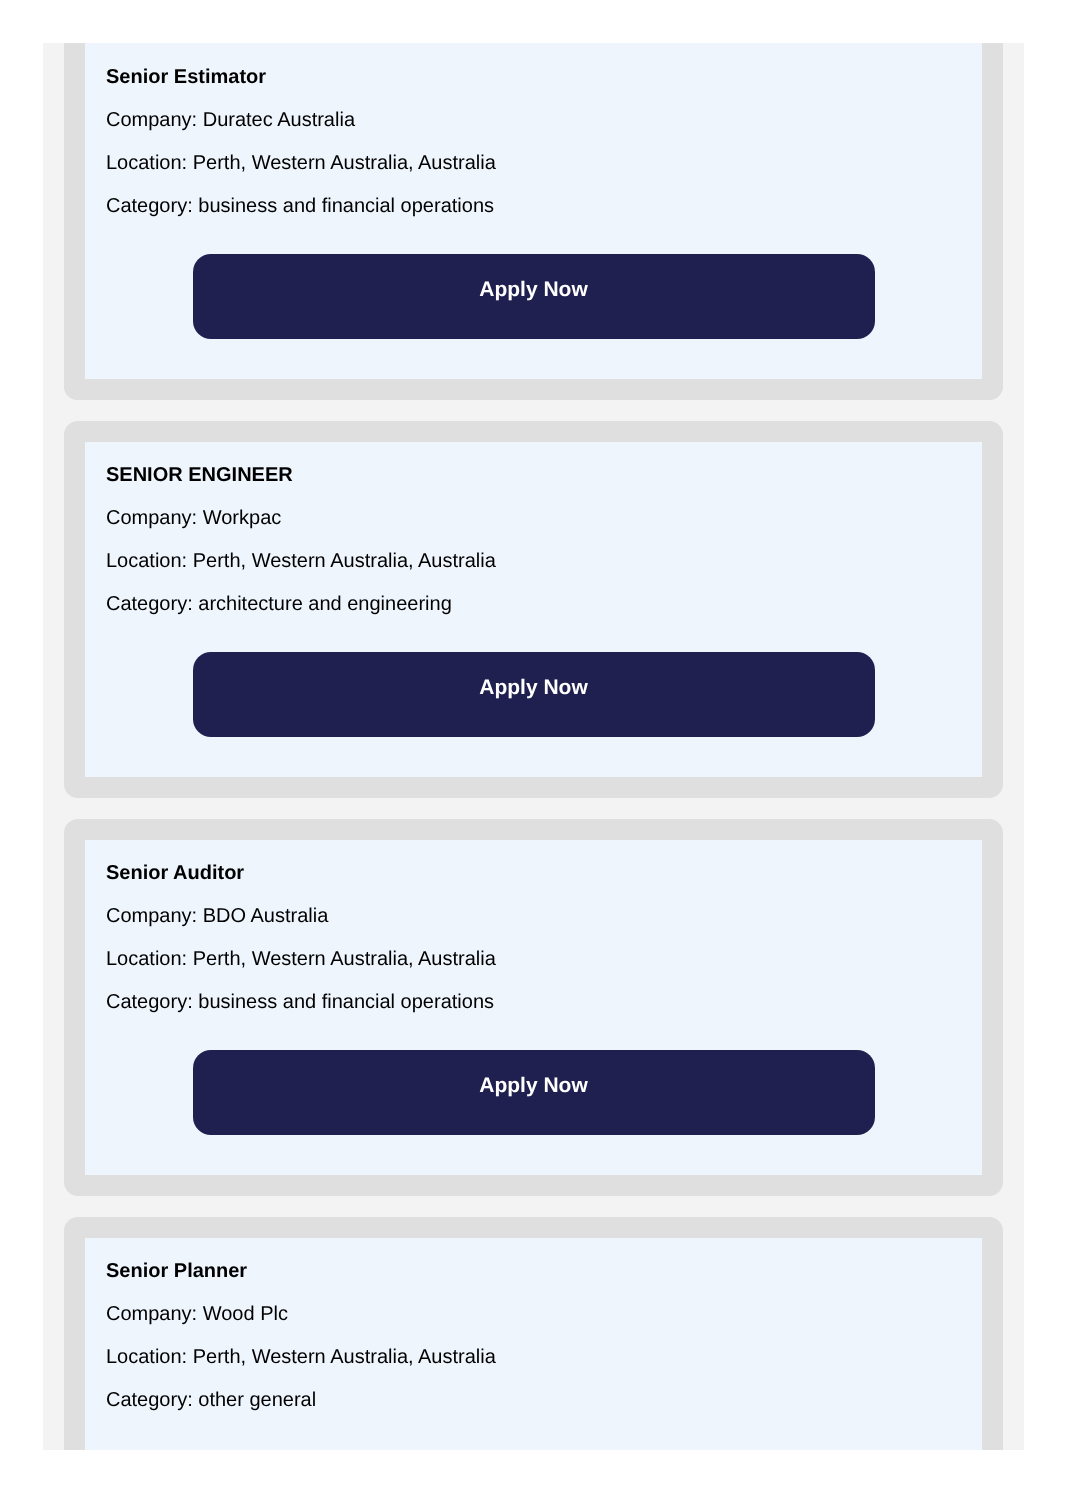Senior Estimator
Company: Duratec Australia
Location: Perth, Western Australia, Australia
Category: business and financial operations
Apply Now
SENIOR ENGINEER
Company: Workpac
Location: Perth, Western Australia, Australia
Category: architecture and engineering
Apply Now
Senior Auditor
Company: BDO Australia
Location: Perth, Western Australia, Australia
Category: business and financial operations
Apply Now
Senior Planner
Company: Wood Plc
Location: Perth, Western Australia, Australia
Category: other general